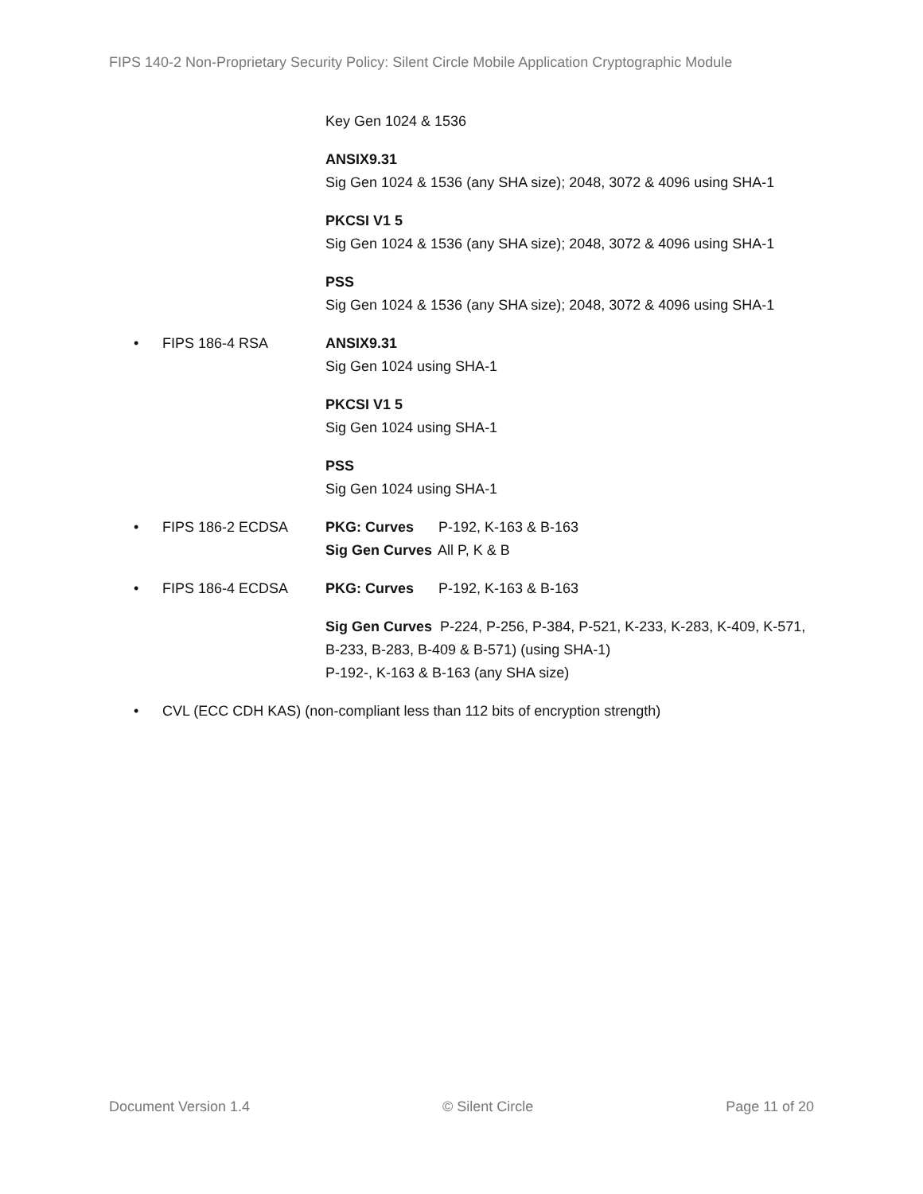FIPS 140-2 Non-Proprietary Security Policy: Silent Circle Mobile Application Cryptographic Module
Key Gen 1024 & 1536
ANSIX9.31
Sig Gen 1024 & 1536 (any SHA size); 2048, 3072 & 4096 using SHA-1
PKCSI V1 5
Sig Gen 1024 & 1536 (any SHA size); 2048, 3072 & 4096 using SHA-1
PSS
Sig Gen 1024 & 1536 (any SHA size); 2048, 3072 & 4096 using SHA-1
• FIPS 186-4 RSA ANSIX9.31
Sig Gen 1024 using SHA-1
PKCSI V1 5
Sig Gen 1024 using SHA-1
PSS
Sig Gen 1024 using SHA-1
• FIPS 186-2 ECDSA PKG: Curves P-192, K-163 & B-163
Sig Gen Curves All P, K & B
• FIPS 186-4 ECDSA PKG: Curves P-192, K-163 & B-163
Sig Gen Curves P-224, P-256, P-384, P-521, K-233, K-283, K-409, K-571,
B-233, B-283, B-409 & B-571) (using SHA-1)
P-192-, K-163 & B-163 (any SHA size)
• CVL (ECC CDH KAS) (non-compliant less than 112 bits of encryption strength)
Document Version 1.4 © Silent Circle Page 11 of 20